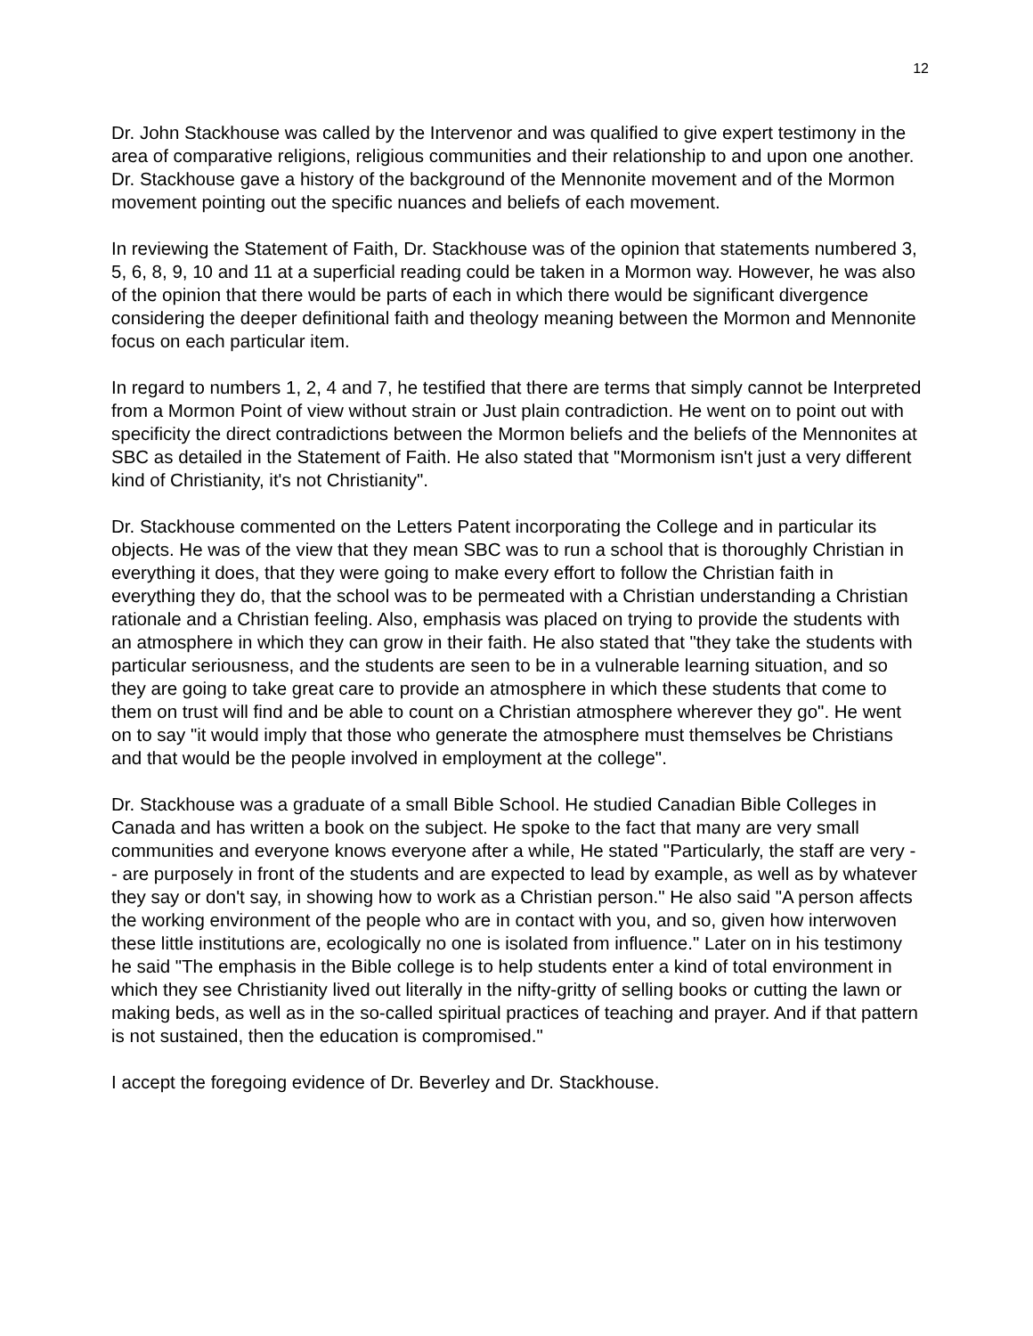12
Dr. John Stackhouse was called by the Intervenor and was qualified to give expert testimony in the area of comparative religions, religious communities and their relationship to and upon one another. Dr. Stackhouse gave a history of the background of the Mennonite movement and of the Mormon movement pointing out the specific nuances and beliefs of each movement.
In reviewing the Statement of Faith, Dr. Stackhouse was of the opinion that statements numbered 3, 5, 6, 8, 9, 10 and 11 at a superficial reading could be taken in a Mormon way. However, he was also of the opinion that there would be parts of each in which there would be significant divergence considering the deeper definitional faith and theology meaning between the Mormon and Mennonite focus on each particular item.
In regard to numbers 1, 2, 4 and 7, he testified that there are terms that simply cannot be Interpreted from a Mormon Point of view without strain or Just plain contradiction. He went on to point out with specificity the direct contradictions between the Mormon beliefs and the beliefs of the Mennonites at SBC as detailed in the Statement of Faith. He also stated that "Mormonism isn't just a very different kind of Christianity, it's not Christianity".
Dr. Stackhouse commented on the Letters Patent incorporating the College and in particular its objects. He was of the view that they mean SBC was to run a school that is thoroughly Christian in everything it does, that they were going to make every effort to follow the Christian faith in everything they do, that the school was to be permeated with a Christian understanding a Christian rationale and a Christian feeling. Also, emphasis was placed on trying to provide the students with an atmosphere in which they can grow in their faith. He also stated that "they take the students with particular seriousness, and the students are seen to be in a vulnerable learning situation, and so they are going to take great care to provide an atmosphere in which these students that come to them on trust will find and be able to count on a Christian atmosphere wherever they go". He went on to say "it would imply that those who generate the atmosphere must themselves be Christians and that would be the people involved in employment at the college".
Dr. Stackhouse was a graduate of a small Bible School. He studied Canadian Bible Colleges in Canada and has written a book on the subject. He spoke to the fact that many are very small communities and everyone knows everyone after a while, He stated "Particularly, the staff are very - - are purposely in front of the students and are expected to lead by example, as well as by whatever they say or don't say, in showing how to work as a Christian person." He also said "A person affects the working environment of the people who are in contact with you, and so, given how interwoven these little institutions are, ecologically no one is isolated from influence." Later on in his testimony he said "The emphasis in the Bible college is to help students enter a kind of total environment in which they see Christianity lived out literally in the nifty-gritty of selling books or cutting the lawn or making beds, as well as in the so-called spiritual practices of teaching and prayer. And if that pattern is not sustained, then the education is compromised."
I accept the foregoing evidence of Dr. Beverley and Dr. Stackhouse.